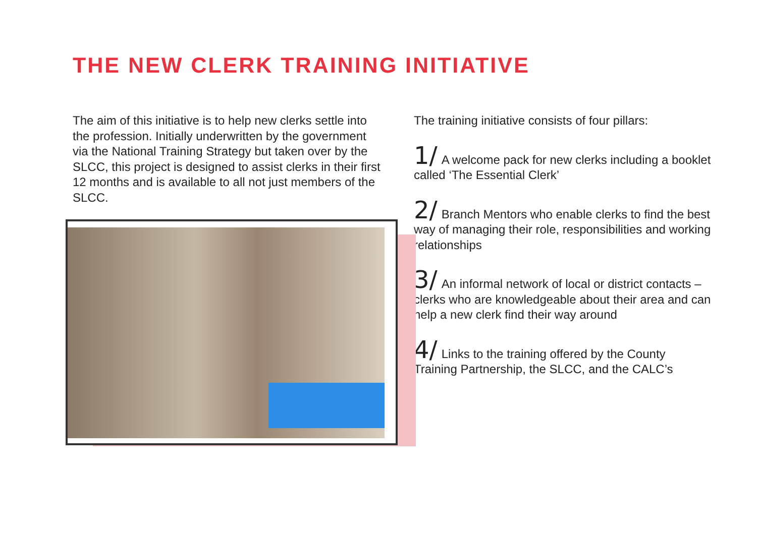THE NEW CLERK TRAINING INITIATIVE
The aim of this initiative is to help new clerks settle into the profession. Initially underwritten by the government via the National Training Strategy but taken over by the SLCC, this project is designed to assist clerks in their first 12 months and is available to all not just members of the SLCC.
The training initiative consists of four pillars:
1/ A welcome pack for new clerks including a booklet called ‘The Essential Clerk’
2/ Branch Mentors who enable clerks to find the best way of managing their role, responsibilities and working relationships
3/ An informal network of local or district contacts – clerks who are knowledgeable about their area and can help a new clerk find their way around
4/ Links to the training offered by the County Training Partnership, the SLCC, and the CALC’s